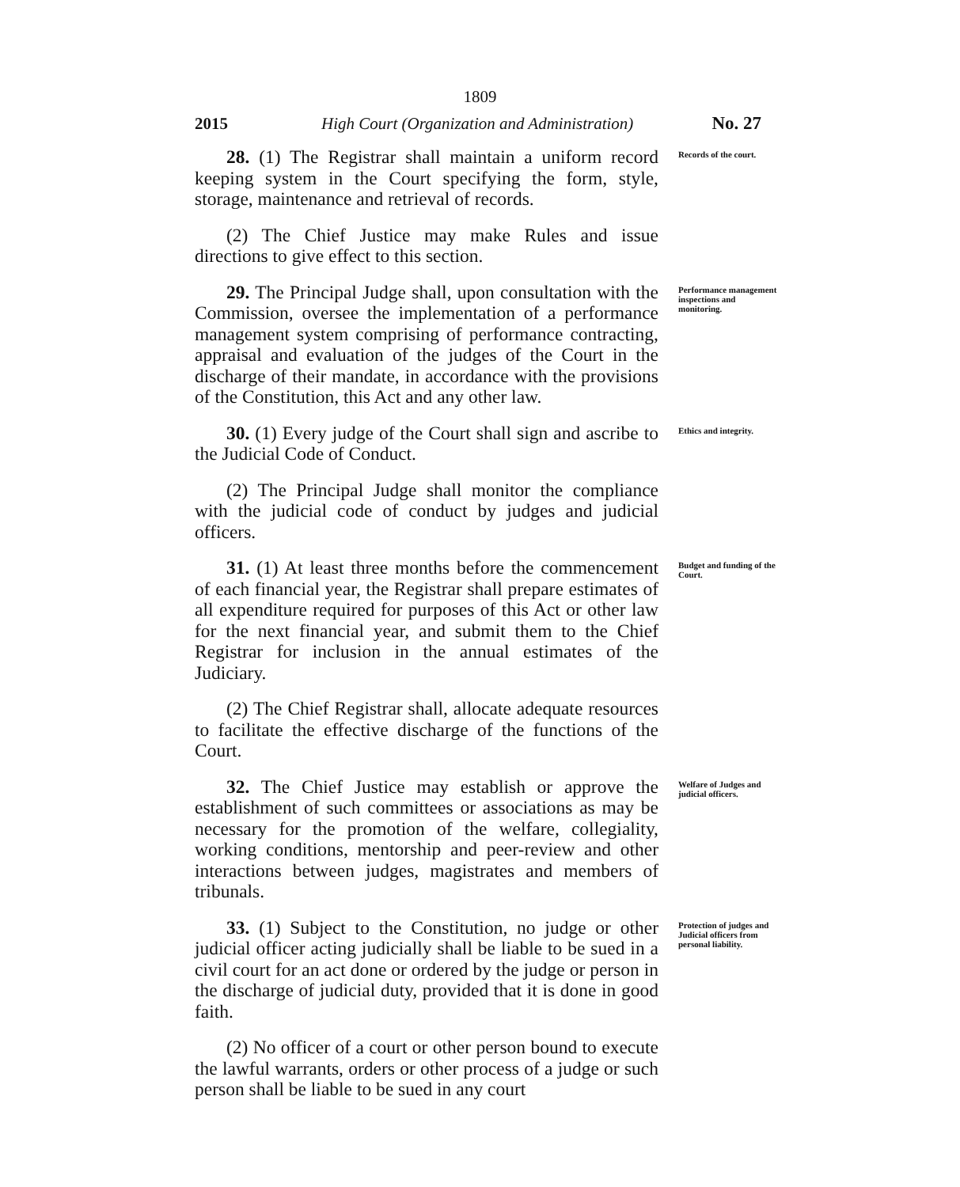1809
2015 High Court (Organization and Administration) No. 27
28. (1) The Registrar shall maintain a uniform record keeping system in the Court specifying the form, style, storage, maintenance and retrieval of records.
(2) The Chief Justice may make Rules and issue directions to give effect to this section.
Records of the court.
29. The Principal Judge shall, upon consultation with the Commission, oversee the implementation of a performance management system comprising of performance contracting, appraisal and evaluation of the judges of the Court in the discharge of their mandate, in accordance with the provisions of the Constitution, this Act and any other law.
Performance management inspections and monitoring.
30. (1) Every judge of the Court shall sign and ascribe to the Judicial Code of Conduct.
(2) The Principal Judge shall monitor the compliance with the judicial code of conduct by judges and judicial officers.
Ethics and integrity.
31. (1) At least three months before the commencement of each financial year, the Registrar shall prepare estimates of all expenditure required for purposes of this Act or other law for the next financial year, and submit them to the Chief Registrar for inclusion in the annual estimates of the Judiciary.
(2) The Chief Registrar shall, allocate adequate resources to facilitate the effective discharge of the functions of the Court.
Budget and funding of the Court.
32. The Chief Justice may establish or approve the establishment of such committees or associations as may be necessary for the promotion of the welfare, collegiality, working conditions, mentorship and peer-review and other interactions between judges, magistrates and members of tribunals.
Welfare of Judges and judicial officers.
33. (1) Subject to the Constitution, no judge or other judicial officer acting judicially shall be liable to be sued in a civil court for an act done or ordered by the judge or person in the discharge of judicial duty, provided that it is done in good faith.
(2) No officer of a court or other person bound to execute the lawful warrants, orders or other process of a judge or such person shall be liable to be sued in any court
Protection of judges and Judicial officers from personal liability.